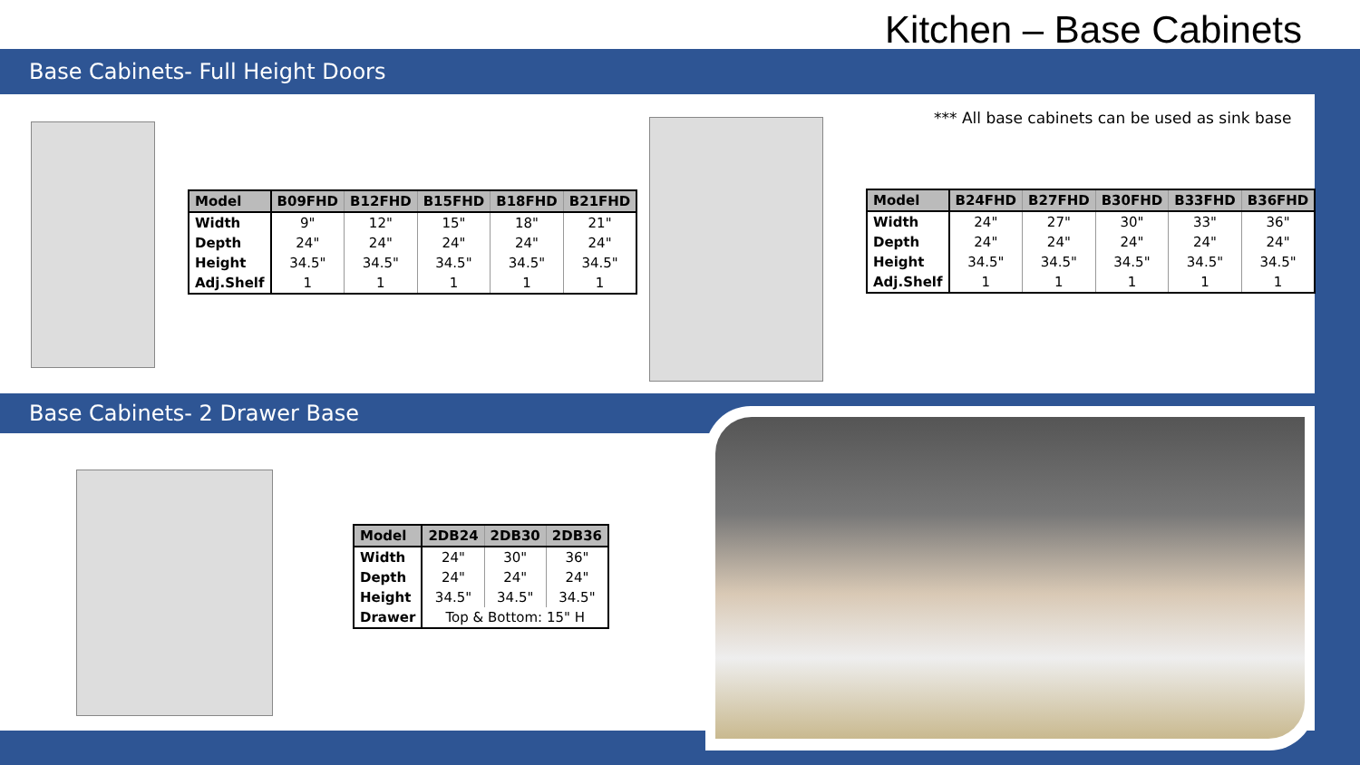Kitchen – Base Cabinets
Base Cabinets- Full Height Doors
| Model | B09FHD | B12FHD | B15FHD | B18FHD | B21FHD |
| Width | 9" | 12" | 15" | 18" | 21" |
| Depth | 24" | 24" | 24" | 24" | 24" |
| Height | 34.5" | 34.5" | 34.5" | 34.5" | 34.5" |
| Adj.Shelf | 1 | 1 | 1 | 1 | 1 |
*** All base cabinets can be used as sink base
| Model | B24FHD | B27FHD | B30FHD | B33FHD | B36FHD |
| Width | 24" | 27" | 30" | 33" | 36" |
| Depth | 24" | 24" | 24" | 24" | 24" |
| Height | 34.5" | 34.5" | 34.5" | 34.5" | 34.5" |
| Adj.Shelf | 1 | 1 | 1 | 1 | 1 |
Base Cabinets- 2 Drawer Base
| Model | 2DB24 | 2DB30 | 2DB36 |
| Width | 24" | 30" | 36" |
| Depth | 24" | 24" | 24" |
| Height | 34.5" | 34.5" | 34.5" |
| Drawer | Top & Bottom: 15" H | | |